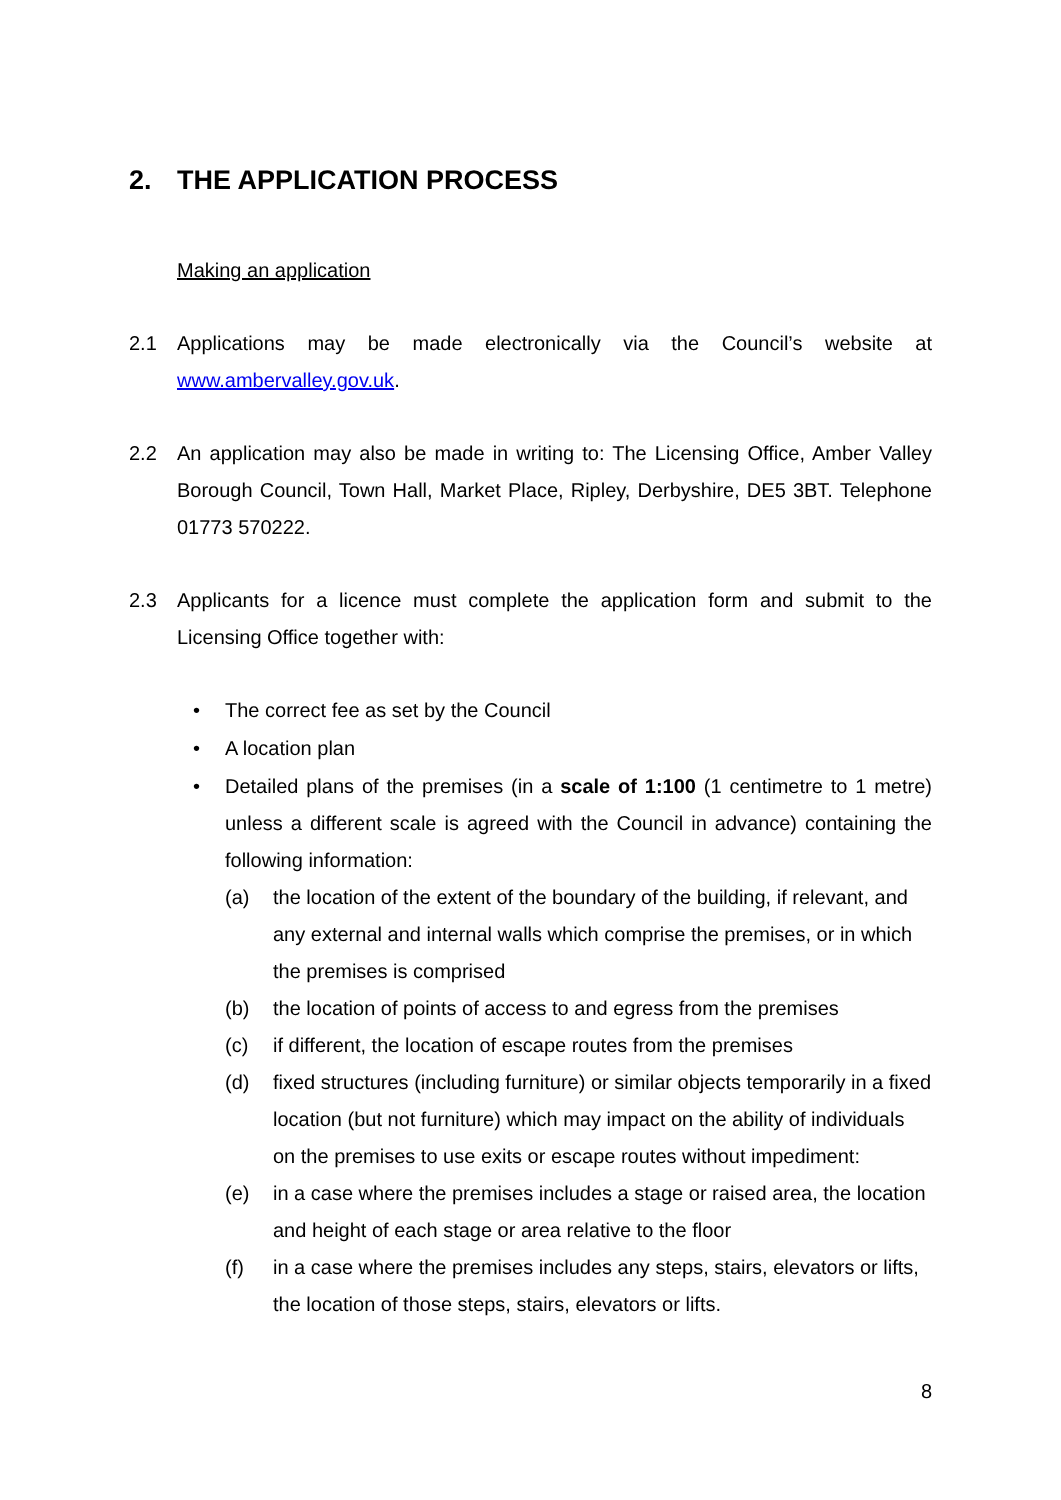2. THE APPLICATION PROCESS
Making an application
2.1 Applications may be made electronically via the Council’s website at www.ambervalley.gov.uk.
2.2 An application may also be made in writing to: The Licensing Office, Amber Valley Borough Council, Town Hall, Market Place, Ripley, Derbyshire, DE5 3BT. Telephone 01773 570222.
2.3 Applicants for a licence must complete the application form and submit to the Licensing Office together with:
• The correct fee as set by the Council
• A location plan
• Detailed plans of the premises (in a scale of 1:100 (1 centimetre to 1 metre) unless a different scale is agreed with the Council in advance) containing the following information:
(a) the location of the extent of the boundary of the building, if relevant, and any external and internal walls which comprise the premises, or in which the premises is comprised
(b) the location of points of access to and egress from the premises
(c) if different, the location of escape routes from the premises
(d) fixed structures (including furniture) or similar objects temporarily in a fixed location (but not furniture) which may impact on the ability of individuals on the premises to use exits or escape routes without impediment:
(e) in a case where the premises includes a stage or raised area, the location and height of each stage or area relative to the floor
(f) in a case where the premises includes any steps, stairs, elevators or lifts, the location of those steps, stairs, elevators or lifts.
8